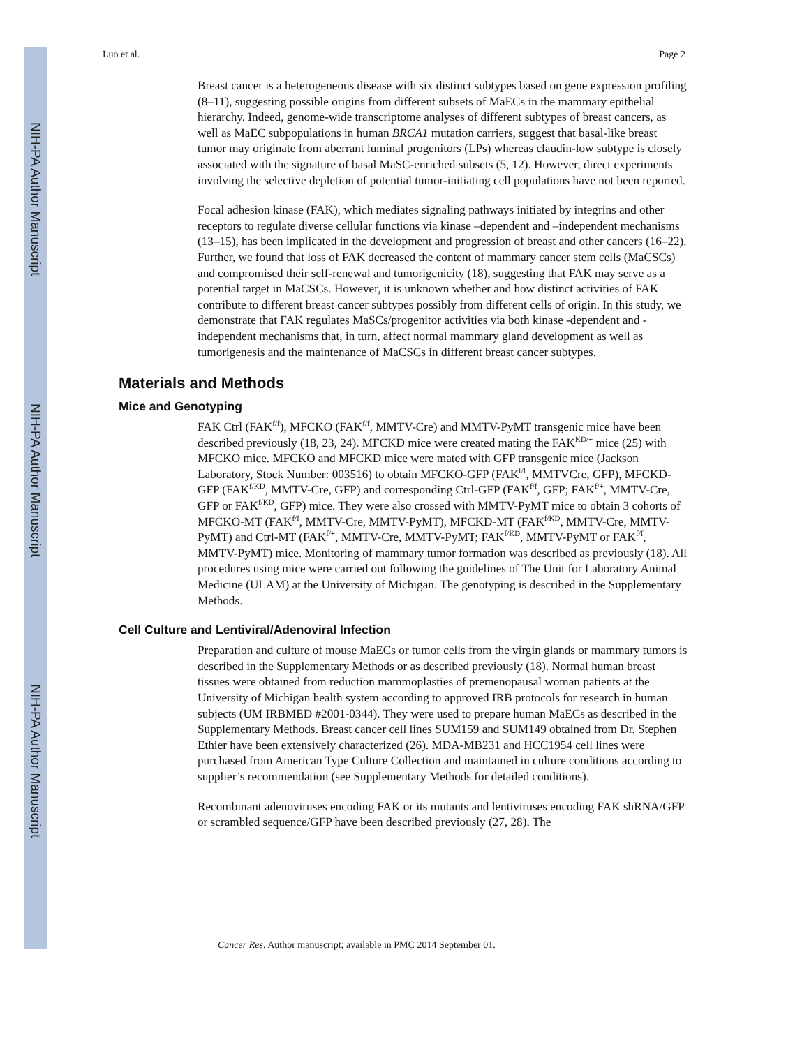NIH-PA Author Manuscript
NIH-PA Author Manuscript
NIH-PA Author Manuscript
Luo et al. Page 2
Breast cancer is a heterogeneous disease with six distinct subtypes based on gene expression profiling (8–11), suggesting possible origins from different subsets of MaECs in the mammary epithelial hierarchy. Indeed, genome-wide transcriptome analyses of different subtypes of breast cancers, as well as MaEC subpopulations in human BRCA1 mutation carriers, suggest that basal-like breast tumor may originate from aberrant luminal progenitors (LPs) whereas claudin-low subtype is closely associated with the signature of basal MaSC-enriched subsets (5, 12). However, direct experiments involving the selective depletion of potential tumor-initiating cell populations have not been reported.
Focal adhesion kinase (FAK), which mediates signaling pathways initiated by integrins and other receptors to regulate diverse cellular functions via kinase –dependent and –independent mechanisms (13–15), has been implicated in the development and progression of breast and other cancers (16–22). Further, we found that loss of FAK decreased the content of mammary cancer stem cells (MaCSCs) and compromised their self-renewal and tumorigenicity (18), suggesting that FAK may serve as a potential target in MaCSCs. However, it is unknown whether and how distinct activities of FAK contribute to different breast cancer subtypes possibly from different cells of origin. In this study, we demonstrate that FAK regulates MaSCs/progenitor activities via both kinase -dependent and -independent mechanisms that, in turn, affect normal mammary gland development as well as tumorigenesis and the maintenance of MaCSCs in different breast cancer subtypes.
Materials and Methods
Mice and Genotyping
FAK Ctrl (FAK<sup>f/f</sup>), MFCKO (FAK<sup>f/f</sup>, MMTV-Cre) and MMTV-PyMT transgenic mice have been described previously (18, 23, 24). MFCKD mice were created mating the FAK<sup>KD/+</sup> mice (25) with MFCKO mice. MFCKO and MFCKD mice were mated with GFP transgenic mice (Jackson Laboratory, Stock Number: 003516) to obtain MFCKO-GFP (FAK<sup>f/f</sup>, MMTVCre, GFP), MFCKD-GFP (FAK<sup>f/KD</sup>, MMTV-Cre, GFP) and corresponding Ctrl-GFP (FAK<sup>f/f</sup>, GFP; FAK<sup>f/+</sup>, MMTV-Cre, GFP or FAK<sup>f/KD</sup>, GFP) mice. They were also crossed with MMTV-PyMT mice to obtain 3 cohorts of MFCKO-MT (FAK<sup>f/f</sup>, MMTV-Cre, MMTV-PyMT), MFCKD-MT (FAK<sup>f/KD</sup>, MMTV-Cre, MMTV-PyMT) and Ctrl-MT (FAK<sup>f/+</sup>, MMTV-Cre, MMTV-PyMT; FAK<sup>f/KD</sup>, MMTV-PyMT or FAK<sup>f/f</sup>, MMTV-PyMT) mice. Monitoring of mammary tumor formation was described as previously (18). All procedures using mice were carried out following the guidelines of The Unit for Laboratory Animal Medicine (ULAM) at the University of Michigan. The genotyping is described in the Supplementary Methods.
Cell Culture and Lentiviral/Adenoviral Infection
Preparation and culture of mouse MaECs or tumor cells from the virgin glands or mammary tumors is described in the Supplementary Methods or as described previously (18). Normal human breast tissues were obtained from reduction mammoplasties of premenopausal woman patients at the University of Michigan health system according to approved IRB protocols for research in human subjects (UM IRBMED #2001-0344). They were used to prepare human MaECs as described in the Supplementary Methods. Breast cancer cell lines SUM159 and SUM149 obtained from Dr. Stephen Ethier have been extensively characterized (26). MDA-MB231 and HCC1954 cell lines were purchased from American Type Culture Collection and maintained in culture conditions according to supplier’s recommendation (see Supplementary Methods for detailed conditions).
Recombinant adenoviruses encoding FAK or its mutants and lentiviruses encoding FAK shRNA/GFP or scrambled sequence/GFP have been described previously (27, 28). The
Cancer Res. Author manuscript; available in PMC 2014 September 01.